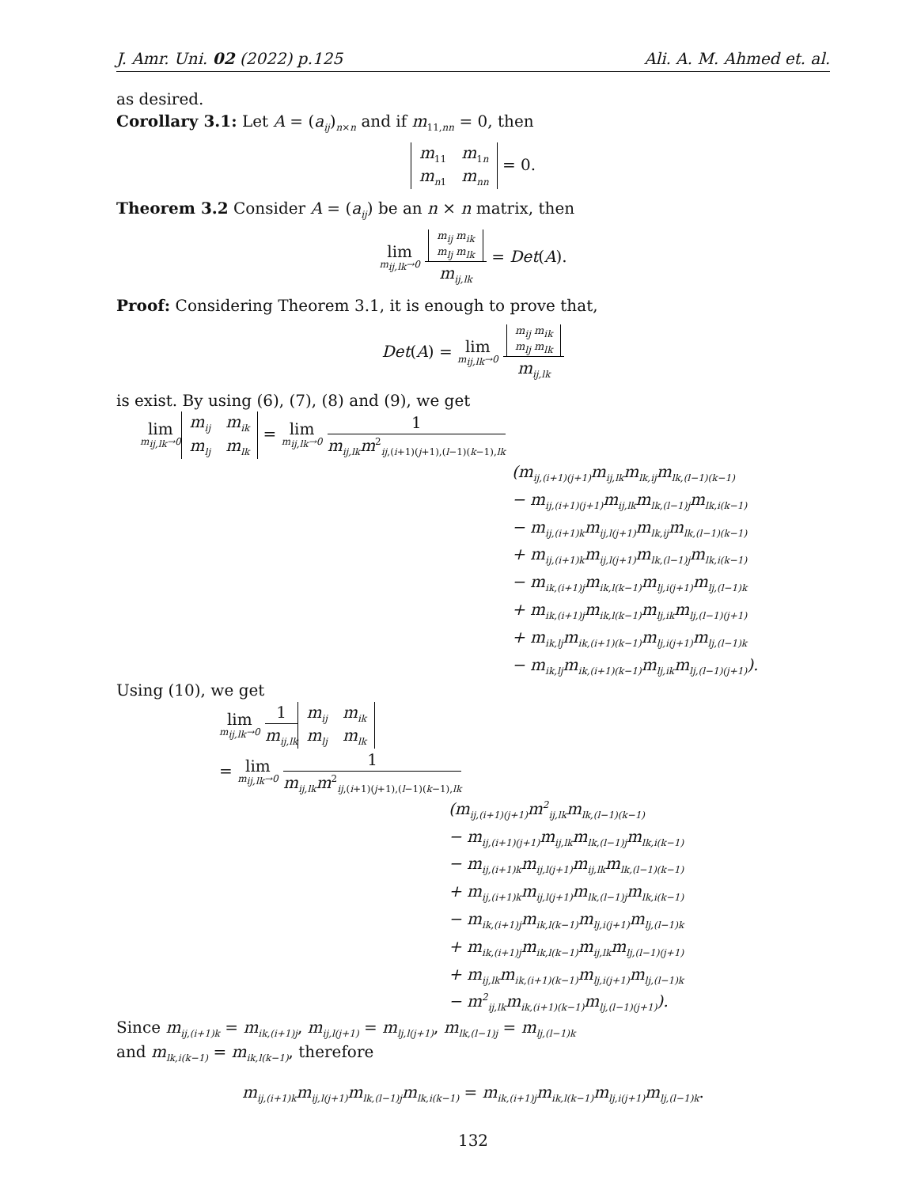J. Amr. Uni. 02 (2022) p.125 Ali. A. M. Ahmed et. al.
as desired.
Corollary 3.1: Let A = (a<sub>ij</sub>)<sub>n×n</sub> and if m<sub>11,nn</sub> = 0, then
m<sub>11</sub> m<sub>1n</sub>
m<sub>n</sub><sub>1</sub> m<sub>nn</sub> = 0.
Theorem 3.2 Consider A = (a<sub>ij</sub>) be an n × n matrix, then
lim m<sub>ij,lk</sub>→0
m<sub>ij</sub> m<sub>ik</sub>
m<sub>lj</sub> m<sub>lk</sub>
m<sub>ij,lk</sub>
= Det(A).
Proof: Considering Theorem 3.1, it is enough to prove that,
Det(A) = lim m<sub>ij,lk</sub>→0
m<sub>ij</sub> m<sub>ik</sub>
m<sub>lj</sub> m<sub>lk</sub>
m<sub>ij,lk</sub>
is exist. By using (6), (7), (8) and (9), we get
lim m<sub>ij,lk</sub>→0 m<sub>ij</sub> m<sub>ik</sub>
m<sub>lj</sub> m<sub>lk</sub> = lim m<sub>ij,lk</sub>→0
1
m<sub>ij,lk</sub>m<sup>2</sup><sub>ij,(i+1)(j+1),(l−1)(k−1),lk</sub>
(m<sub>ij,(i+1)(j+1)</sub>m<sub>ij,lk</sub>m<sub>lk,ij</sub>m<sub>lk,(l−1)(k−1)</sub>
− m<sub>ij,(i+1)(j+1)</sub>m<sub>ij,lk</sub>m<sub>lk,(l−1)j</sub>m<sub>lk,i(k−1)</sub>
− m<sub>ij,(i+1)k</sub>m<sub>ij,l(j+1)</sub>m<sub>lk,ij</sub>m<sub>lk,(l−1)(k−1)</sub>
+ m<sub>ij,(i+1)k</sub>m<sub>ij,l(j+1)</sub>m<sub>lk,(l−1)j</sub>m<sub>lk,i(k−1)</sub>
− m<sub>ik,(i+1)j</sub>m<sub>ik,l(k−1)</sub>m<sub>lj,i(j+1)</sub>m<sub>lj,(l−1)k</sub>
+ m<sub>ik,(i+1)j</sub>m<sub>ik,l(k−1)</sub>m<sub>lj,ik</sub>m<sub>lj,(l−1)(j+1)</sub>
+ m<sub>ik,lj</sub>m<sub>ik,(i+1)(k−1)</sub>m<sub>lj,i(j+1)</sub>m<sub>lj,(l−1)k</sub>
− m<sub>ik,lj</sub>m<sub>ik,(i+1)(k−1)</sub>m<sub>lj,ik</sub>m<sub>lj,(l−1)(j+1)</sub>).
Using (10), we get
lim m<sub>ij,lk</sub>→0
1
m<sub>ij,lk</sub>
m<sub>ij</sub> m<sub>ik</sub>
m<sub>lj</sub> m<sub>lk</sub>
= lim m<sub>ij,lk</sub>→0
1
m<sub>ij,lk</sub>m<sup>2</sup><sub>ij,(i+1)(j+1),(l−1)(k−1),lk</sub>
(m<sub>ij,(i+1)(j+1)</sub>m<sup>2</sup><sub>ij,lk</sub>m<sub>lk,(l−1)(k−1)</sub>
− m<sub>ij,(i+1)(j+1)</sub>m<sub>ij,lk</sub>m<sub>lk,(l−1)j</sub>m<sub>lk,i(k−1)</sub>
− m<sub>ij,(i+1)k</sub>m<sub>ij,l(j+1)</sub>m<sub>ij,lk</sub>m<sub>lk,(l−1)(k−1)</sub>
+ m<sub>ij,(i+1)k</sub>m<sub>ij,l(j+1)</sub>m<sub>lk,(l−1)j</sub>m<sub>lk,i(k−1)</sub>
− m<sub>ik,(i+1)j</sub>m<sub>ik,l(k−1)</sub>m<sub>lj,i(j+1)</sub>m<sub>lj,(l−1)k</sub>
+ m<sub>ik,(i+1)j</sub>m<sub>ik,l(k−1)</sub>m<sub>ij,lk</sub>m<sub>lj,(l−1)(j+1)</sub>
+ m<sub>ij,lk</sub>m<sub>ik,(i+1)(k−1)</sub>m<sub>lj,i(j+1)</sub>m<sub>lj,(l−1)k</sub>
− m<sup>2</sup><sub>ij,lk</sub>m<sub>ik,(i+1)(k−1)</sub>m<sub>lj,(l−1)(j+1)</sub>).
Since m<sub>ij,(i+1)k</sub> = m<sub>ik,(i+1)j</sub>, m<sub>ij,l(j+1)</sub> = m<sub>lj,l(j+1)</sub>, m<sub>lk,(l−1)j</sub> = m<sub>lj,(l−1)k</sub>
and m<sub>lk,i(k−1)</sub> = m<sub>ik,l(k−1)</sub>, therefore
m<sub>ij,(i+1)k</sub>m<sub>ij,l(j+1)</sub>m<sub>lk,(l−1)j</sub>m<sub>lk,i(k−1)</sub> = m<sub>ik,(i+1)j</sub>m<sub>ik,l(k−1)</sub>m<sub>lj,i(j+1)</sub>m<sub>lj,(l−1)k</sub>.
132